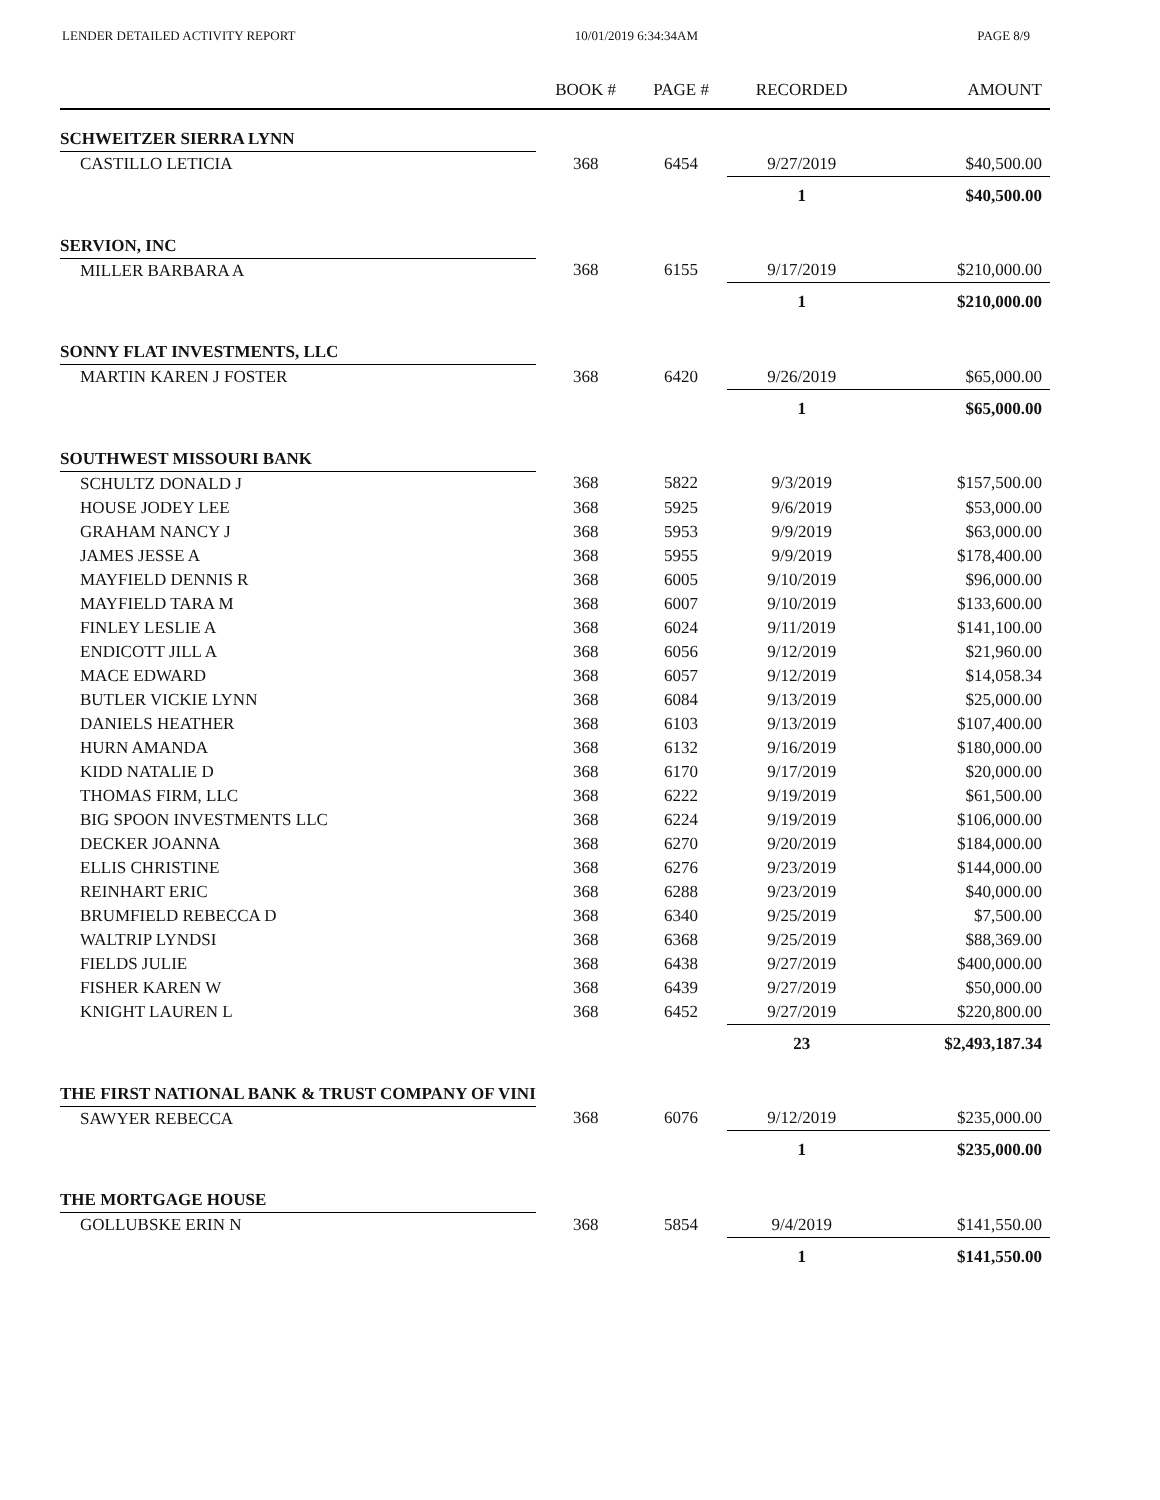LENDER DETAILED ACTIVITY REPORT 10/01/2019 6:34:34AM PAGE 8/9
| | BOOK # | PAGE # | RECORDED | AMOUNT |
| --- | --- | --- | --- | --- |
| SCHWEITZER SIERRA LYNN | | | | |
| CASTILLO LETICIA | 368 | 6454 | 9/27/2019 | $40,500.00 |
| | | | 1 | $40,500.00 |
| SERVION, INC | | | | |
| MILLER BARBARA A | 368 | 6155 | 9/17/2019 | $210,000.00 |
| | | | 1 | $210,000.00 |
| SONNY FLAT INVESTMENTS, LLC | | | | |
| MARTIN KAREN J FOSTER | 368 | 6420 | 9/26/2019 | $65,000.00 |
| | | | 1 | $65,000.00 |
| SOUTHWEST MISSOURI BANK | | | | |
| SCHULTZ DONALD J | 368 | 5822 | 9/3/2019 | $157,500.00 |
| HOUSE JODEY LEE | 368 | 5925 | 9/6/2019 | $53,000.00 |
| GRAHAM NANCY J | 368 | 5953 | 9/9/2019 | $63,000.00 |
| JAMES JESSE A | 368 | 5955 | 9/9/2019 | $178,400.00 |
| MAYFIELD DENNIS R | 368 | 6005 | 9/10/2019 | $96,000.00 |
| MAYFIELD TARA M | 368 | 6007 | 9/10/2019 | $133,600.00 |
| FINLEY LESLIE A | 368 | 6024 | 9/11/2019 | $141,100.00 |
| ENDICOTT JILL A | 368 | 6056 | 9/12/2019 | $21,960.00 |
| MACE EDWARD | 368 | 6057 | 9/12/2019 | $14,058.34 |
| BUTLER VICKIE LYNN | 368 | 6084 | 9/13/2019 | $25,000.00 |
| DANIELS HEATHER | 368 | 6103 | 9/13/2019 | $107,400.00 |
| HURN AMANDA | 368 | 6132 | 9/16/2019 | $180,000.00 |
| KIDD NATALIE D | 368 | 6170 | 9/17/2019 | $20,000.00 |
| THOMAS FIRM, LLC | 368 | 6222 | 9/19/2019 | $61,500.00 |
| BIG SPOON INVESTMENTS LLC | 368 | 6224 | 9/19/2019 | $106,000.00 |
| DECKER JOANNA | 368 | 6270 | 9/20/2019 | $184,000.00 |
| ELLIS CHRISTINE | 368 | 6276 | 9/23/2019 | $144,000.00 |
| REINHART ERIC | 368 | 6288 | 9/23/2019 | $40,000.00 |
| BRUMFIELD REBECCA D | 368 | 6340 | 9/25/2019 | $7,500.00 |
| WALTRIP LYNDSI | 368 | 6368 | 9/25/2019 | $88,369.00 |
| FIELDS JULIE | 368 | 6438 | 9/27/2019 | $400,000.00 |
| FISHER KAREN W | 368 | 6439 | 9/27/2019 | $50,000.00 |
| KNIGHT LAUREN L | 368 | 6452 | 9/27/2019 | $220,800.00 |
| | | | 23 | $2,493,187.34 |
| THE FIRST NATIONAL BANK & TRUST COMPANY OF VINI | | | | |
| SAWYER REBECCA | 368 | 6076 | 9/12/2019 | $235,000.00 |
| | | | 1 | $235,000.00 |
| THE MORTGAGE HOUSE | | | | |
| GOLLUBSKE ERIN N | 368 | 5854 | 9/4/2019 | $141,550.00 |
| | | | 1 | $141,550.00 |